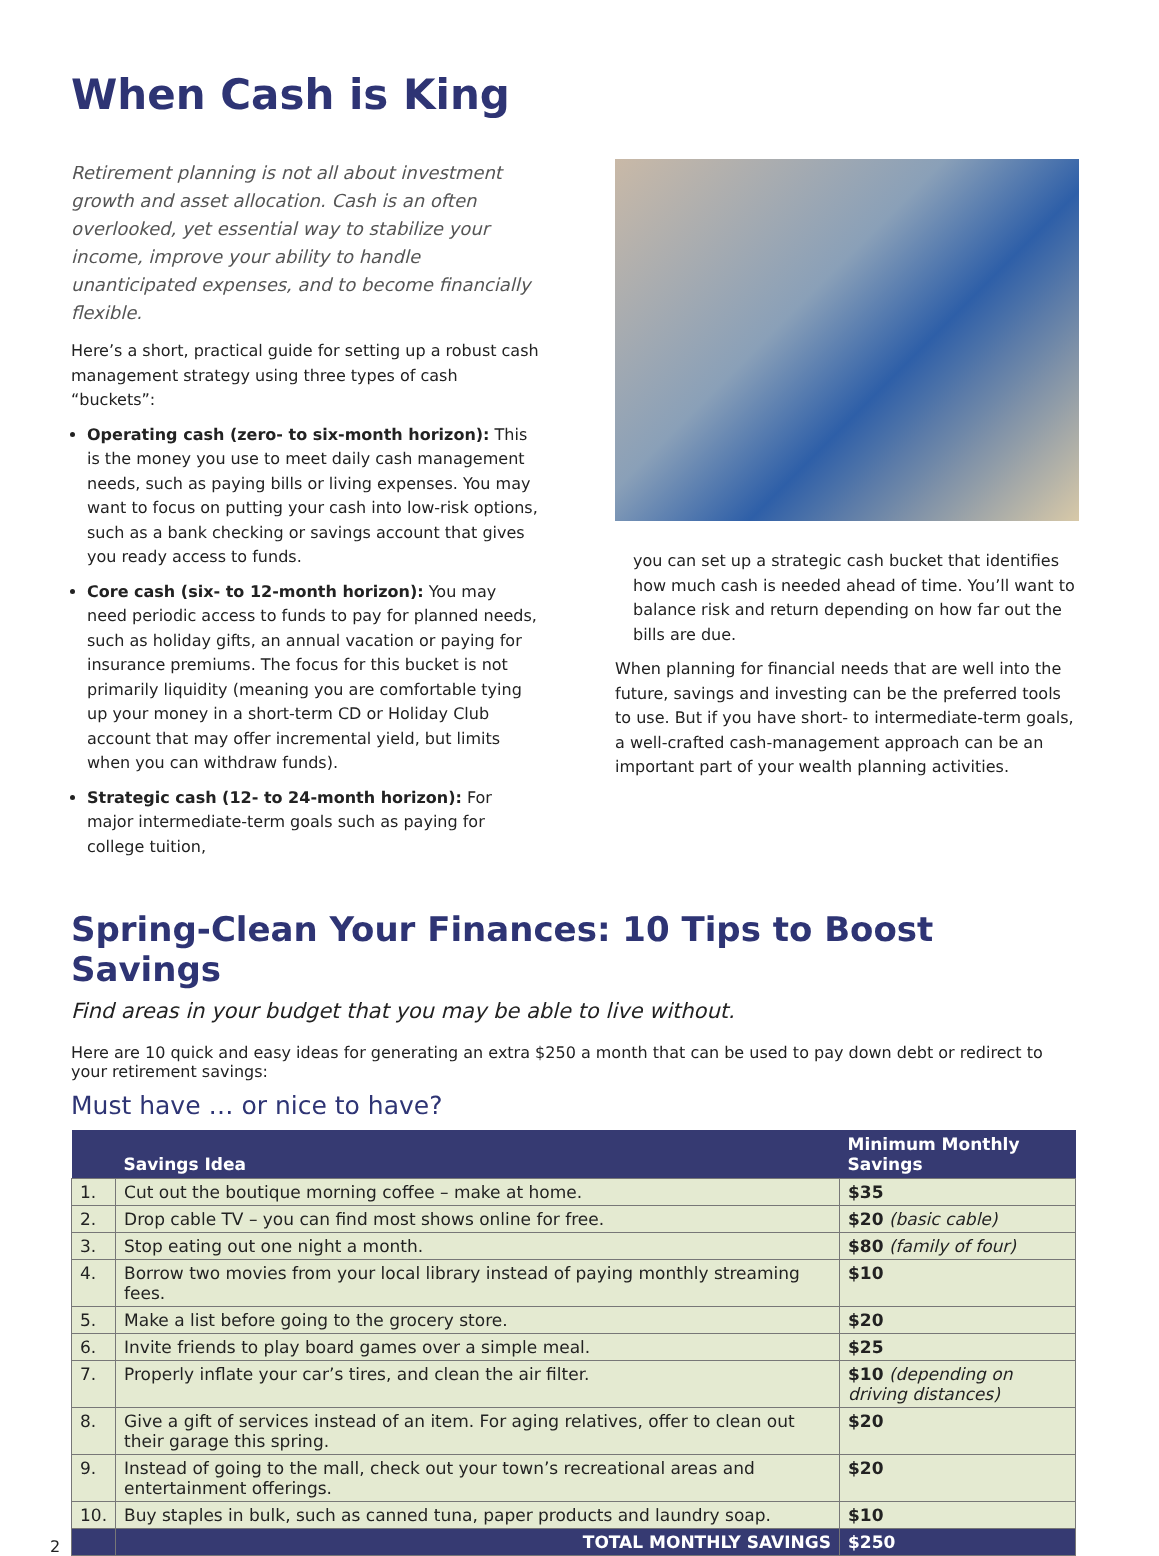When Cash is King
Retirement planning is not all about investment growth and asset allocation. Cash is an often overlooked, yet essential way to stabilize your income, improve your ability to handle unanticipated expenses, and to become financially flexible.
Here’s a short, practical guide for setting up a robust cash management strategy using three types of cash “buckets”:
Operating cash (zero- to six-month horizon): This is the money you use to meet daily cash management needs, such as paying bills or living expenses. You may want to focus on putting your cash into low-risk options, such as a bank checking or savings account that gives you ready access to funds.
Core cash (six- to 12-month horizon): You may need periodic access to funds to pay for planned needs, such as holiday gifts, an annual vacation or paying for insurance premiums. The focus for this bucket is not primarily liquidity (meaning you are comfortable tying up your money in a short-term CD or Holiday Club account that may offer incremental yield, but limits when you can withdraw funds).
Strategic cash (12- to 24-month horizon): For major intermediate-term goals such as paying for college tuition,
you can set up a strategic cash bucket that identifies how much cash is needed ahead of time. You’ll want to balance risk and return depending on how far out the bills are due.
When planning for financial needs that are well into the future, savings and investing can be the preferred tools to use. But if you have short- to intermediate-term goals, a well-crafted cash-management approach can be an important part of your wealth planning activities.
Spring-Clean Your Finances: 10 Tips to Boost Savings
Find areas in your budget that you may be able to live without.
Here are 10 quick and easy ideas for generating an extra $250 a month that can be used to pay down debt or redirect to your retirement savings:
Must have … or nice to have?
| | Savings Idea | Minimum Monthly Savings |
| --- | --- | --- |
| 1. | Cut out the boutique morning coffee – make at home. | $35 |
| 2. | Drop cable TV – you can find most shows online for free. | $20 (basic cable) |
| 3. | Stop eating out one night a month. | $80 (family of four) |
| 4. | Borrow two movies from your local library instead of paying monthly streaming fees. | $10 |
| 5. | Make a list before going to the grocery store. | $20 |
| 6. | Invite friends to play board games over a simple meal. | $25 |
| 7. | Properly inflate your car’s tires, and clean the air filter. | $10 (depending on driving distances) |
| 8. | Give a gift of services instead of an item. For aging relatives, offer to clean out their garage this spring. | $20 |
| 9. | Instead of going to the mall, check out your town’s recreational areas and entertainment offerings. | $20 |
| 10. | Buy staples in bulk, such as canned tuna, paper products and laundry soap. | $10 |
| | TOTAL MONTHLY SAVINGS | $250 |
2